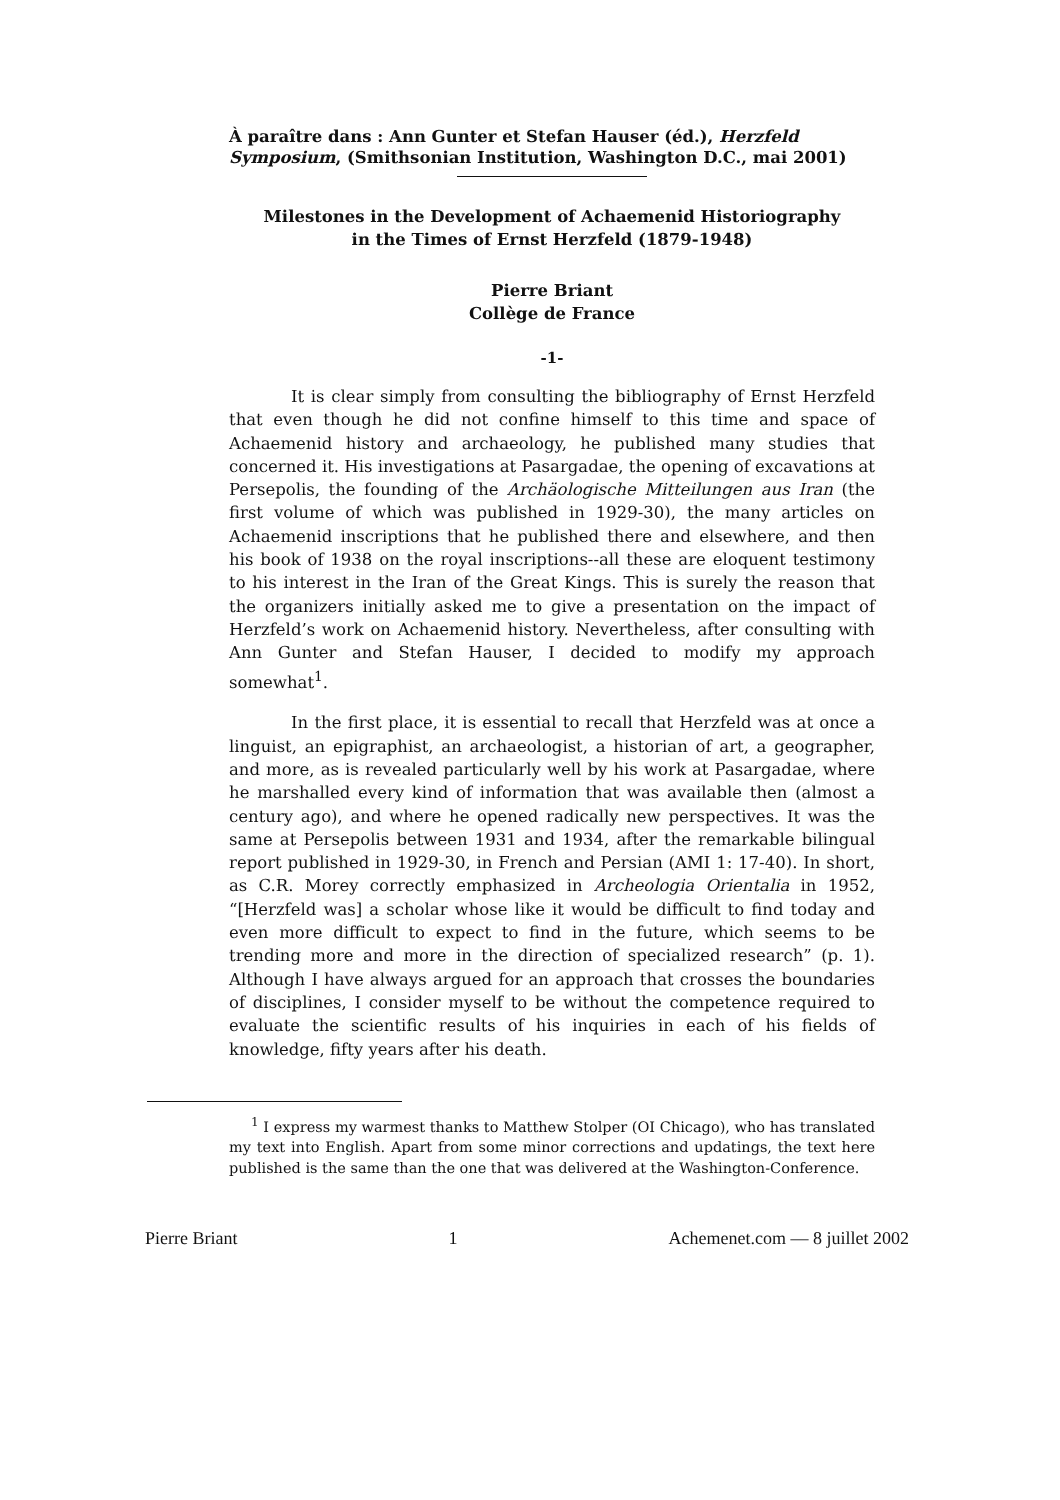À paraître dans : Ann Gunter et Stefan Hauser (éd.), Herzfeld Symposium, (Smithsonian Institution, Washington D.C., mai 2001)
Milestones in the Development of Achaemenid Historiography
in the Times of Ernst Herzfeld (1879-1948)
Pierre Briant
Collège de France
-1-
It is clear simply from consulting the bibliography of Ernst Herzfeld that even though he did not confine himself to this time and space of Achaemenid history and archaeology, he published many studies that concerned it. His investigations at Pasargadae, the opening of excavations at Persepolis, the founding of the Archäologische Mitteilungen aus Iran (the first volume of which was published in 1929-30), the many articles on Achaemenid inscriptions that he published there and elsewhere, and then his book of 1938 on the royal inscriptions--all these are eloquent testimony to his interest in the Iran of the Great Kings. This is surely the reason that the organizers initially asked me to give a presentation on the impact of Herzfeld’s work on Achaemenid history. Nevertheless, after consulting with Ann Gunter and Stefan Hauser, I decided to modify my approach somewhat<sup>1</sup>.
In the first place, it is essential to recall that Herzfeld was at once a linguist, an epigraphist, an archaeologist, a historian of art, a geographer, and more, as is revealed particularly well by his work at Pasargadae, where he marshalled every kind of information that was available then (almost a century ago), and where he opened radically new perspectives. It was the same at Persepolis between 1931 and 1934, after the remarkable bilingual report published in 1929-30, in French and Persian (AMI 1: 17-40). In short, as C.R. Morey correctly emphasized in Archeologia Orientalia in 1952, “[Herzfeld was] a scholar whose like it would be difficult to find today and even more difficult to expect to find in the future, which seems to be trending more and more in the direction of specialized research” (p. 1). Although I have always argued for an approach that crosses the boundaries of disciplines, I consider myself to be without the competence required to evaluate the scientific results of his inquiries in each of his fields of knowledge, fifty years after his death.
<sup>1</sup> I express my warmest thanks to Matthew Stolper (OI Chicago), who has translated my text into English. Apart from some minor corrections and updatings, the text here published is the same than the one that was delivered at the Washington-Conference.
Pierre Briant 1 Achemenet.com — 8 juillet 2002